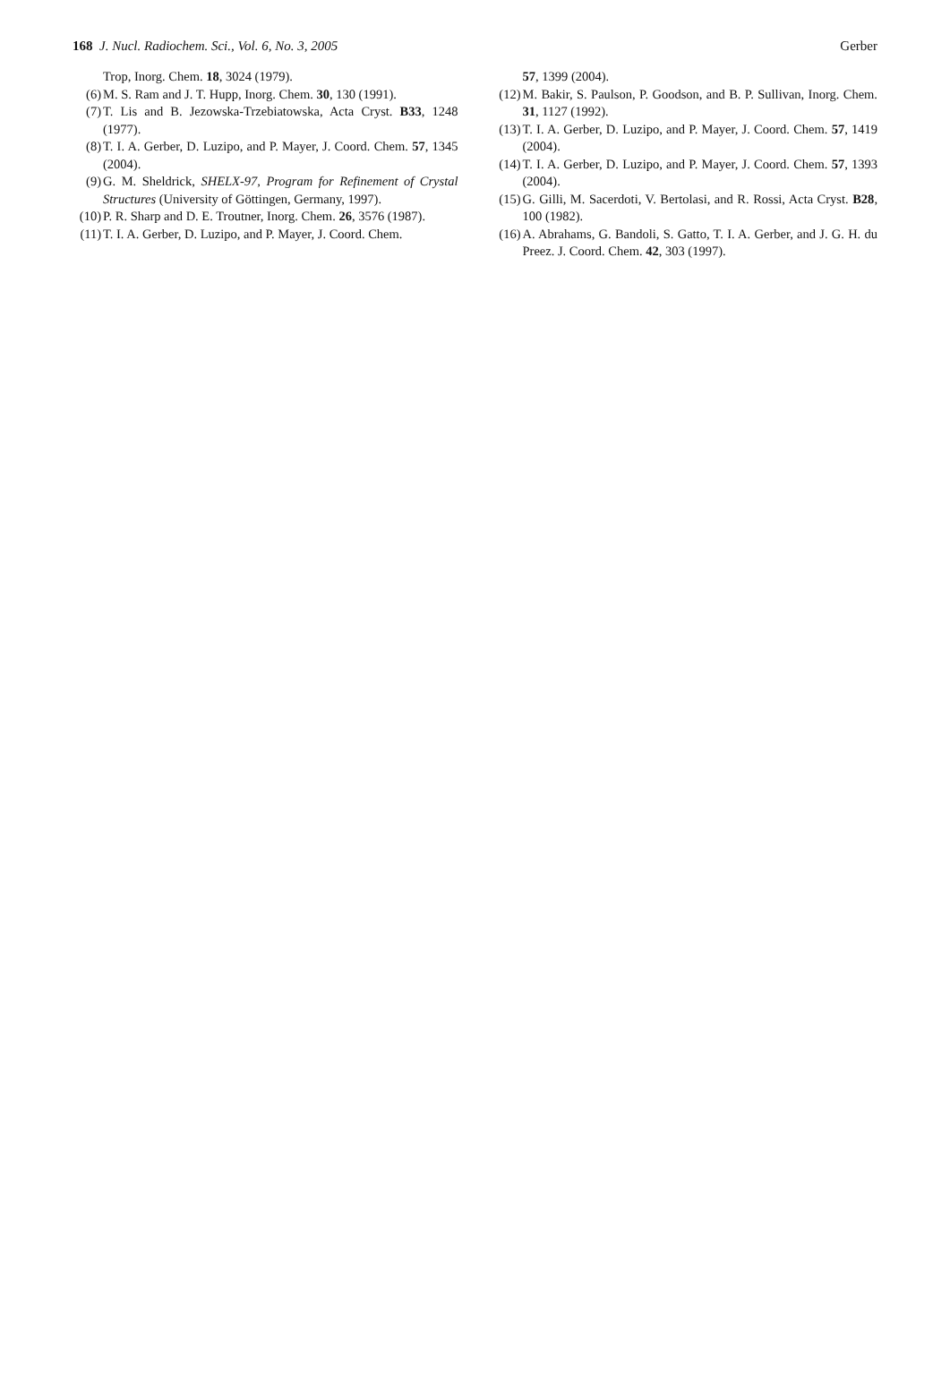168 J. Nucl. Radiochem. Sci., Vol. 6, No. 3, 2005 Gerber
Trop, Inorg. Chem. 18, 3024 (1979).
(6) M. S. Ram and J. T. Hupp, Inorg. Chem. 30, 130 (1991).
(7) T. Lis and B. Jezowska-Trzebiatowska, Acta Cryst. B33, 1248 (1977).
(8) T. I. A. Gerber, D. Luzipo, and P. Mayer, J. Coord. Chem. 57, 1345 (2004).
(9) G. M. Sheldrick, SHELX-97, Program for Refinement of Crystal Structures (University of Göttingen, Germany, 1997).
(10) P. R. Sharp and D. E. Troutner, Inorg. Chem. 26, 3576 (1987).
(11) T. I. A. Gerber, D. Luzipo, and P. Mayer, J. Coord. Chem.
57, 1399 (2004).
(12) M. Bakir, S. Paulson, P. Goodson, and B. P. Sullivan, Inorg. Chem. 31, 1127 (1992).
(13) T. I. A. Gerber, D. Luzipo, and P. Mayer, J. Coord. Chem. 57, 1419 (2004).
(14) T. I. A. Gerber, D. Luzipo, and P. Mayer, J. Coord. Chem. 57, 1393 (2004).
(15) G. Gilli, M. Sacerdoti, V. Bertolasi, and R. Rossi, Acta Cryst. B28, 100 (1982).
(16) A. Abrahams, G. Bandoli, S. Gatto, T. I. A. Gerber, and J. G. H. du Preez. J. Coord. Chem. 42, 303 (1997).